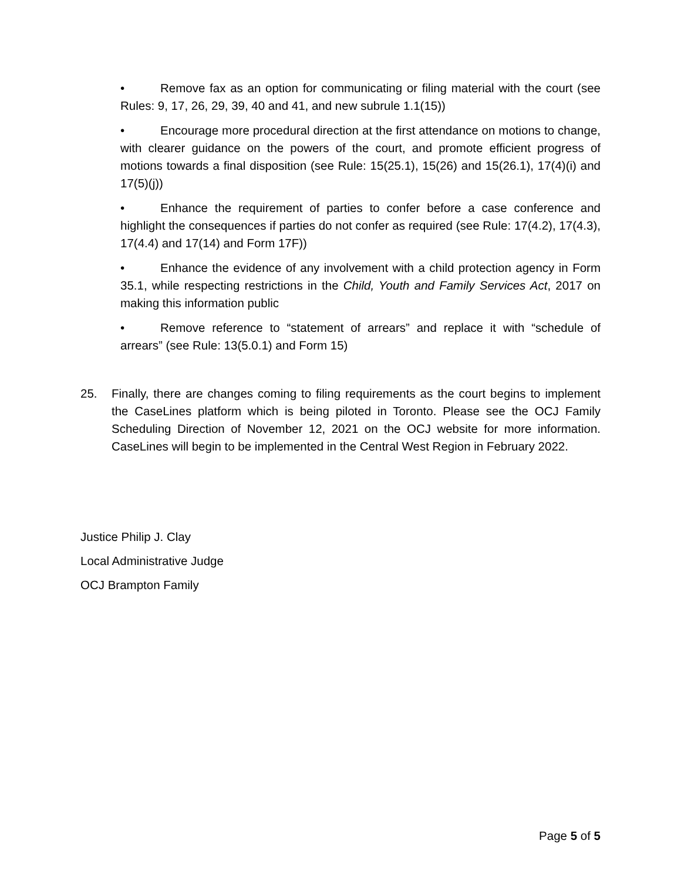• Remove fax as an option for communicating or filing material with the court (see Rules: 9, 17, 26, 29, 39, 40 and 41, and new subrule 1.1(15))
• Encourage more procedural direction at the first attendance on motions to change, with clearer guidance on the powers of the court, and promote efficient progress of motions towards a final disposition (see Rule: 15(25.1), 15(26) and 15(26.1), 17(4)(i) and 17(5)(j))
• Enhance the requirement of parties to confer before a case conference and highlight the consequences if parties do not confer as required (see Rule: 17(4.2), 17(4.3), 17(4.4) and 17(14) and Form 17F))
• Enhance the evidence of any involvement with a child protection agency in Form 35.1, while respecting restrictions in the Child, Youth and Family Services Act, 2017 on making this information public
• Remove reference to “statement of arrears” and replace it with “schedule of arrears” (see Rule: 13(5.0.1) and Form 15)
25. Finally, there are changes coming to filing requirements as the court begins to implement the CaseLines platform which is being piloted in Toronto. Please see the OCJ Family Scheduling Direction of November 12, 2021 on the OCJ website for more information. CaseLines will begin to be implemented in the Central West Region in February 2022.
Justice Philip J. Clay
Local Administrative Judge
OCJ Brampton Family
Page 5 of 5